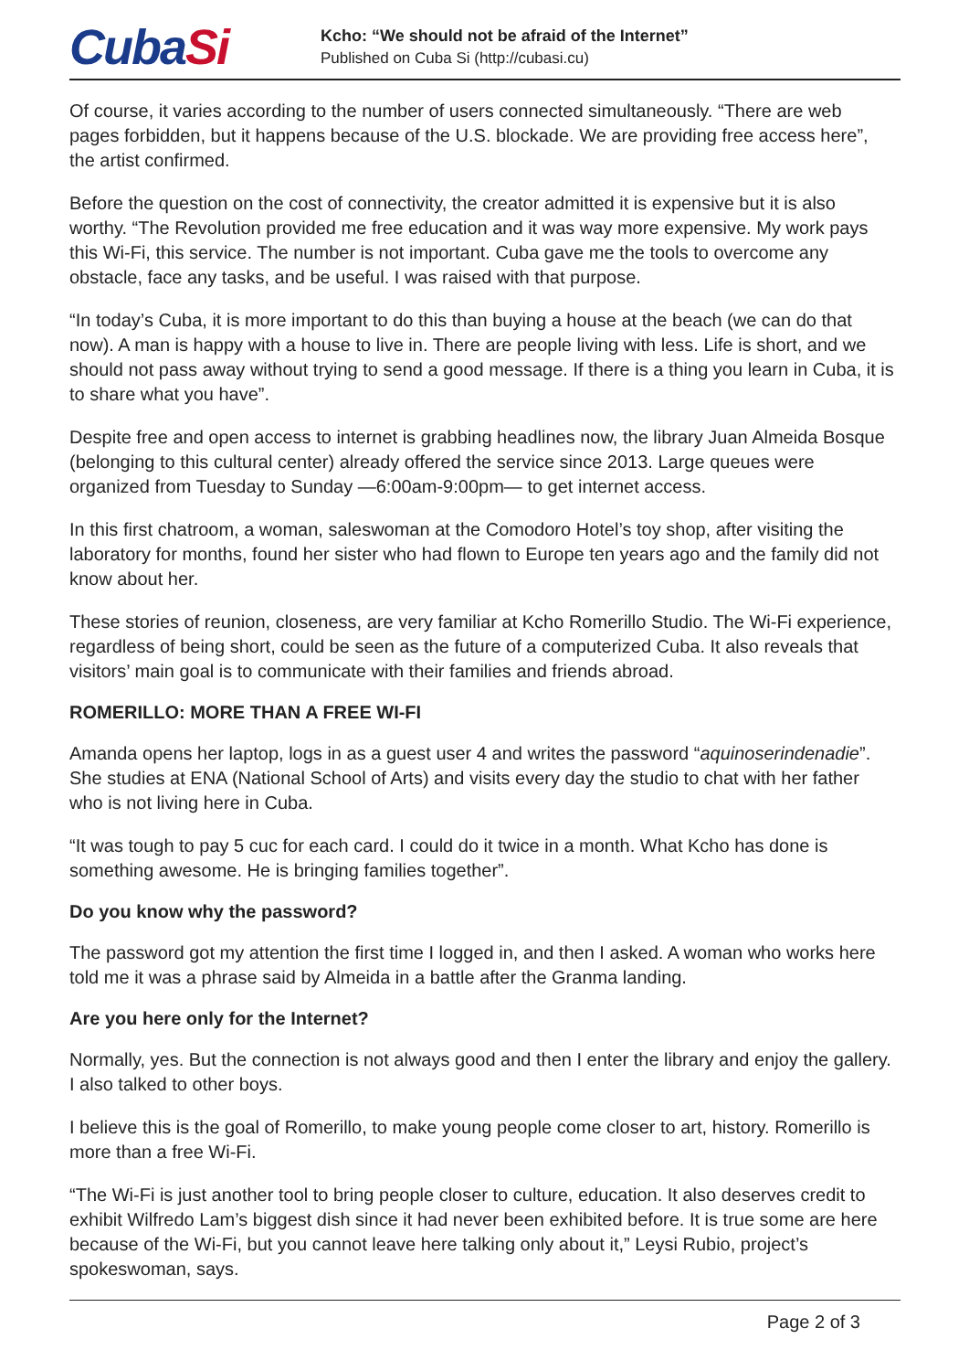CubaSi
Kcho: “We should not be afraid of the Internet”
Published on Cuba Si (http://cubasi.cu)
Of course, it varies according to the number of users connected simultaneously. “There are web pages forbidden, but it happens because of the U.S. blockade. We are providing free access here”, the artist confirmed.
Before the question on the cost of connectivity, the creator admitted it is expensive but it is also worthy. “The Revolution provided me free education and it was way more expensive. My work pays this Wi-Fi, this service. The number is not important. Cuba gave me the tools to overcome any obstacle, face any tasks, and be useful. I was raised with that purpose.
“In today’s Cuba, it is more important to do this than buying a house at the beach (we can do that now). A man is happy with a house to live in. There are people living with less. Life is short, and we should not pass away without trying to send a good message. If there is a thing you learn in Cuba, it is to share what you have”.
Despite free and open access to internet is grabbing headlines now, the library Juan Almeida Bosque (belonging to this cultural center) already offered the service since 2013. Large queues were organized from Tuesday to Sunday —6:00am-9:00pm— to get internet access.
In this first chatroom, a woman, saleswoman at the Comodoro Hotel’s toy shop, after visiting the laboratory for months, found her sister who had flown to Europe ten years ago and the family did not know about her.
These stories of reunion, closeness, are very familiar at Kcho Romerillo Studio. The Wi-Fi experience, regardless of being short, could be seen as the future of a computerized Cuba. It also reveals that visitors’ main goal is to communicate with their families and friends abroad.
ROMERILLO: MORE THAN A FREE WI-FI
Amanda opens her laptop, logs in as a guest user 4 and writes the password “aquinoserindenadie”. She studies at ENA (National School of Arts) and visits every day the studio to chat with her father who is not living here in Cuba.
“It was tough to pay 5 cuc for each card. I could do it twice in a month. What Kcho has done is something awesome. He is bringing families together”.
Do you know why the password?
The password got my attention the first time I logged in, and then I asked. A woman who works here told me it was a phrase said by Almeida in a battle after the Granma landing.
Are you here only for the Internet?
Normally, yes. But the connection is not always good and then I enter the library and enjoy the gallery. I also talked to other boys.
I believe this is the goal of Romerillo, to make young people come closer to art, history. Romerillo is more than a free Wi-Fi.
“The Wi-Fi is just another tool to bring people closer to culture, education. It also deserves credit to exhibit Wilfredo Lam’s biggest dish since it had never been exhibited before. It is true some are here because of the Wi-Fi, but you cannot leave here talking only about it,” Leysi Rubio, project’s spokeswoman, says.
Page 2 of 3